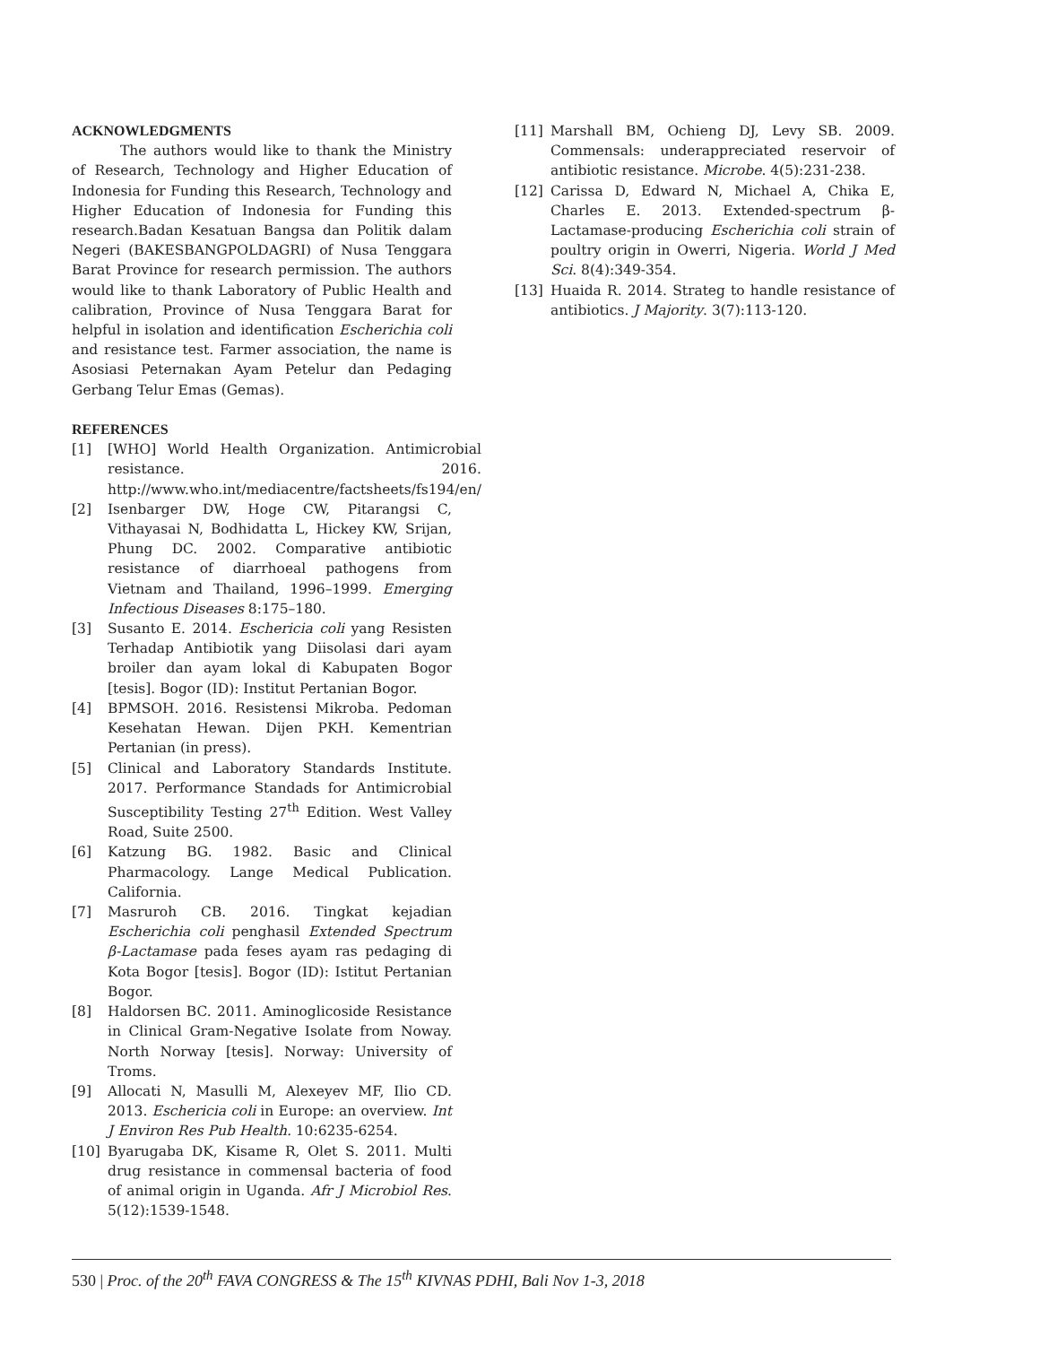ACKNOWLEDGMENTS
The authors would like to thank the Ministry of Research, Technology and Higher Education of Indonesia for Funding this Research, Technology and Higher Education of Indonesia for Funding this research.Badan Kesatuan Bangsa dan Politik dalam Negeri (BAKESBANGPOLDAGRI) of Nusa Tenggara Barat Province for research permission. The authors would like to thank Laboratory of Public Health and calibration, Province of Nusa Tenggara Barat for helpful in isolation and identification Escherichia coli and resistance test. Farmer association, the name is Asosiasi Peternakan Ayam Petelur dan Pedaging Gerbang Telur Emas (Gemas).
REFERENCES
[1] [WHO] World Health Organization. Antimicrobial resistance. 2016. http://www.who.int/mediacentre/factsheets/fs194/en/
[2] Isenbarger DW, Hoge CW, Pitarangsi C, Vithayasai N, Bodhidatta L, Hickey KW, Srijan, Phung DC. 2002. Comparative antibiotic resistance of diarrhoeal pathogens from Vietnam and Thailand, 1996–1999. Emerging Infectious Diseases 8:175–180.
[3] Susanto E. 2014. Eschericia coli yang Resisten Terhadap Antibiotik yang Diisolasi dari ayam broiler dan ayam lokal di Kabupaten Bogor [tesis]. Bogor (ID): Institut Pertanian Bogor.
[4] BPMSOH. 2016. Resistensi Mikroba. Pedoman Kesehatan Hewan. Dijen PKH. Kementrian Pertanian (in press).
[5] Clinical and Laboratory Standards Institute. 2017. Performance Standads for Antimicrobial Susceptibility Testing 27<sup>th</sup> Edition. West Valley Road, Suite 2500.
[6] Katzung BG. 1982. Basic and Clinical Pharmacology. Lange Medical Publication. California.
[7] Masruroh CB. 2016. Tingkat kejadian Escherichia coli penghasil Extended Spectrum β-Lactamase pada feses ayam ras pedaging di Kota Bogor [tesis]. Bogor (ID): Istitut Pertanian Bogor.
[8] Haldorsen BC. 2011. Aminoglicoside Resistance in Clinical Gram-Negative Isolate from Noway. North Norway [tesis]. Norway: University of Troms.
[9] Allocati N, Masulli M, Alexeyev MF, Ilio CD. 2013. Eschericia coli in Europe: an overview. Int J Environ Res Pub Health. 10:6235-6254.
[10] Byarugaba DK, Kisame R, Olet S. 2011. Multi drug resistance in commensal bacteria of food of animal origin in Uganda. Afr J Microbiol Res. 5(12):1539-1548.
[11] Marshall BM, Ochieng DJ, Levy SB. 2009. Commensals: underappreciated reservoir of antibiotic resistance. Microbe. 4(5):231-238.
[12] Carissa D, Edward N, Michael A, Chika E, Charles E. 2013. Extended-spectrum β-Lactamase-producing Escherichia coli strain of poultry origin in Owerri, Nigeria. World J Med Sci. 8(4):349-354.
[13] Huaida R. 2014. Strateg to handle resistance of antibiotics. J Majority. 3(7):113-120.
530 | Proc. of the 20<sup>th</sup> FAVA CONGRESS & The 15<sup>th</sup> KIVNAS PDHI, Bali Nov 1-3, 2018